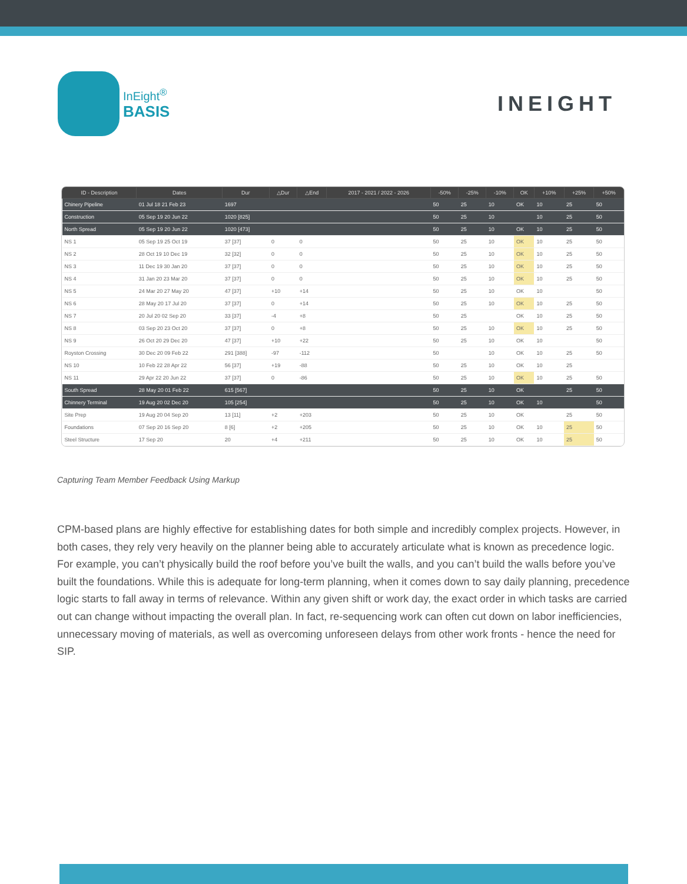InEight<sup>®</sup> BASIS
INEIGHT
| ID - Description | Dates | Dur | △Dur | △End | 2017 - 2021 / 2022 - 2026 | -50% | -25% | -10% | OK | +10% | +25% | +50% |
| --- | --- | --- | --- | --- | --- | --- | --- | --- | --- | --- | --- | --- |
| Chinery Pipeline | 01 Jul 18 21 Feb 23 | 1697 | | | | 50 | 25 | 10 | OK | 10 | 25 | 50 |
| Construction | 05 Sep 19 20 Jun 22 | 1020 [825] | | | | 50 | 25 | 10 | | 10 | 25 | 50 |
| North Spread | 05 Sep 19 20 Jun 22 | 1020 [473] | | | | 50 | 25 | 10 | OK | 10 | 25 | 50 |
| NS 1 | 05 Sep 19 25 Oct 19 | 37 [37] | 0 | 0 | | 50 | 25 | 10 | OK | 10 | 25 | 50 |
| NS 2 | 28 Oct 19 10 Dec 19 | 32 [32] | 0 | 0 | | 50 | 25 | 10 | OK | 10 | 25 | 50 |
| NS 3 | 11 Dec 19 30 Jan 20 | 37 [37] | 0 | 0 | | 50 | 25 | 10 | OK | 10 | 25 | 50 |
| NS 4 | 31 Jan 20 23 Mar 20 | 37 [37] | 0 | 0 | | 50 | 25 | 10 | OK | 10 | 25 | 50 |
| NS 5 | 24 Mar 20 27 May 20 | 47 [37] | +10 | +14 | | 50 | 25 | 10 | OK | 10 | | 50 |
| NS 6 | 28 May 20 17 Jul 20 | 37 [37] | 0 | +14 | | 50 | 25 | 10 | OK | 10 | 25 | 50 |
| NS 7 | 20 Jul 20 02 Sep 20 | 33 [37] | -4 | +8 | | 50 | 25 | | OK | 10 | 25 | 50 |
| NS 8 | 03 Sep 20 23 Oct 20 | 37 [37] | 0 | +8 | | 50 | 25 | 10 | OK | 10 | 25 | 50 |
| NS 9 | 26 Oct 20 29 Dec 20 | 47 [37] | +10 | +22 | | 50 | 25 | 10 | OK | 10 | | 50 |
| Royston Crossing | 30 Dec 20 09 Feb 22 | 291 [388] | -97 | -112 | | 50 | | 10 | OK | 10 | 25 | 50 |
| NS 10 | 10 Feb 22 28 Apr 22 | 56 [37] | +19 | -88 | | 50 | 25 | 10 | OK | 10 | 25 | |
| NS 11 | 29 Apr 22 20 Jun 22 | 37 [37] | 0 | -86 | | 50 | 25 | 10 | OK | 10 | 25 | 50 |
| South Spread | 28 May 20 01 Feb 22 | 615 [567] | | | | 50 | 25 | 10 | OK | | 25 | 50 |
| Chinnery Terminal | 19 Aug 20 02 Dec 20 | 105 [254] | | | | 50 | 25 | 10 | OK | 10 | | 50 |
| Site Prep | 19 Aug 20 04 Sep 20 | 13 [11] | +2 | +203 | | 50 | 25 | 10 | OK | | 25 | 50 |
| Foundations | 07 Sep 20 16 Sep 20 | 8 [6] | +2 | +205 | | 50 | 25 | 10 | OK | 10 | 25 | 50 |
| Steel Structure | 17 Sep 20 | 20 | +4 | +211 | | 50 | 25 | 10 | OK | 10 | 25 | 50 |
Capturing Team Member Feedback Using Markup
CPM-based plans are highly effective for establishing dates for both simple and incredibly complex projects. However, in both cases, they rely very heavily on the planner being able to accurately articulate what is known as precedence logic. For example, you can’t physically build the roof before you’ve built the walls, and you can’t build the walls before you’ve built the foundations. While this is adequate for long-term planning, when it comes down to say daily planning, precedence logic starts to fall away in terms of relevance. Within any given shift or work day, the exact order in which tasks are carried out can change without impacting the overall plan. In fact, re-sequencing work can often cut down on labor inefficiencies, unnecessary moving of materials, as well as overcoming unforeseen delays from other work fronts - hence the need for SIP.